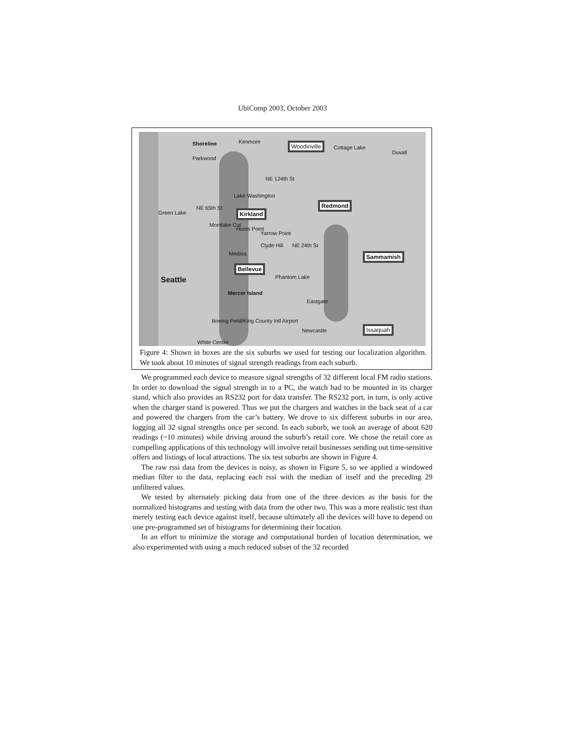UbiComp 2003, October 2003
Shoreline
Parkwood
Kenmore Woodinville
Cottage Lake
Duvall
NE 124th St
Lake Washington
Redmond
NE 65th St
Green Lake Kirkland
Montlake Cut
Hunts Point
Yarrow Point
Clyde Hill NE 24th St
Medina Sammamish
Bellevue
Phantom Lake Seattle
Mercer Island
Eastgate
Boeing Field/King County Intl Airport
Newcastle Issaquah
White Center
Figure 4: Shown in boxes are the six suburbs we used for testing our localization algorithm. We took about 10 minutes of signal strength readings from each suburb.
We programmed each device to measure signal strengths of 32 different local FM radio stations. In order to download the signal strength in to a PC, the watch had to be mounted in its charger stand, which also provides an RS232 port for data transfer. The RS232 port, in turn, is only active when the charger stand is powered. Thus we put the chargers and watches in the back seat of a car and powered the chargers from the car’s battery. We drove to six different suburbs in our area, logging all 32 signal strengths once per second. In each suburb, we took an average of about 620 readings (~10 minutes) while driving around the suburb’s retail core. We chose the retail core as compelling applications of this technology will involve retail businesses sending out time-sensitive offers and listings of local attractions. The six test suburbs are shown in Figure 4.
The raw rssi data from the devices is noisy, as shown in Figure 5, so we applied a windowed median filter to the data, replacing each rssi with the median of itself and the preceding 29 unfiltered values.
We tested by alternately picking data from one of the three devices as the basis for the normalized histograms and testing with data from the other two. This was a more realistic test than merely testing each device against itself, because ultimately all the devices will have to depend on one pre-programmed set of histograms for determining their location.
In an effort to minimize the storage and computational burden of location determination, we also experimented with using a much reduced subset of the 32 recorded